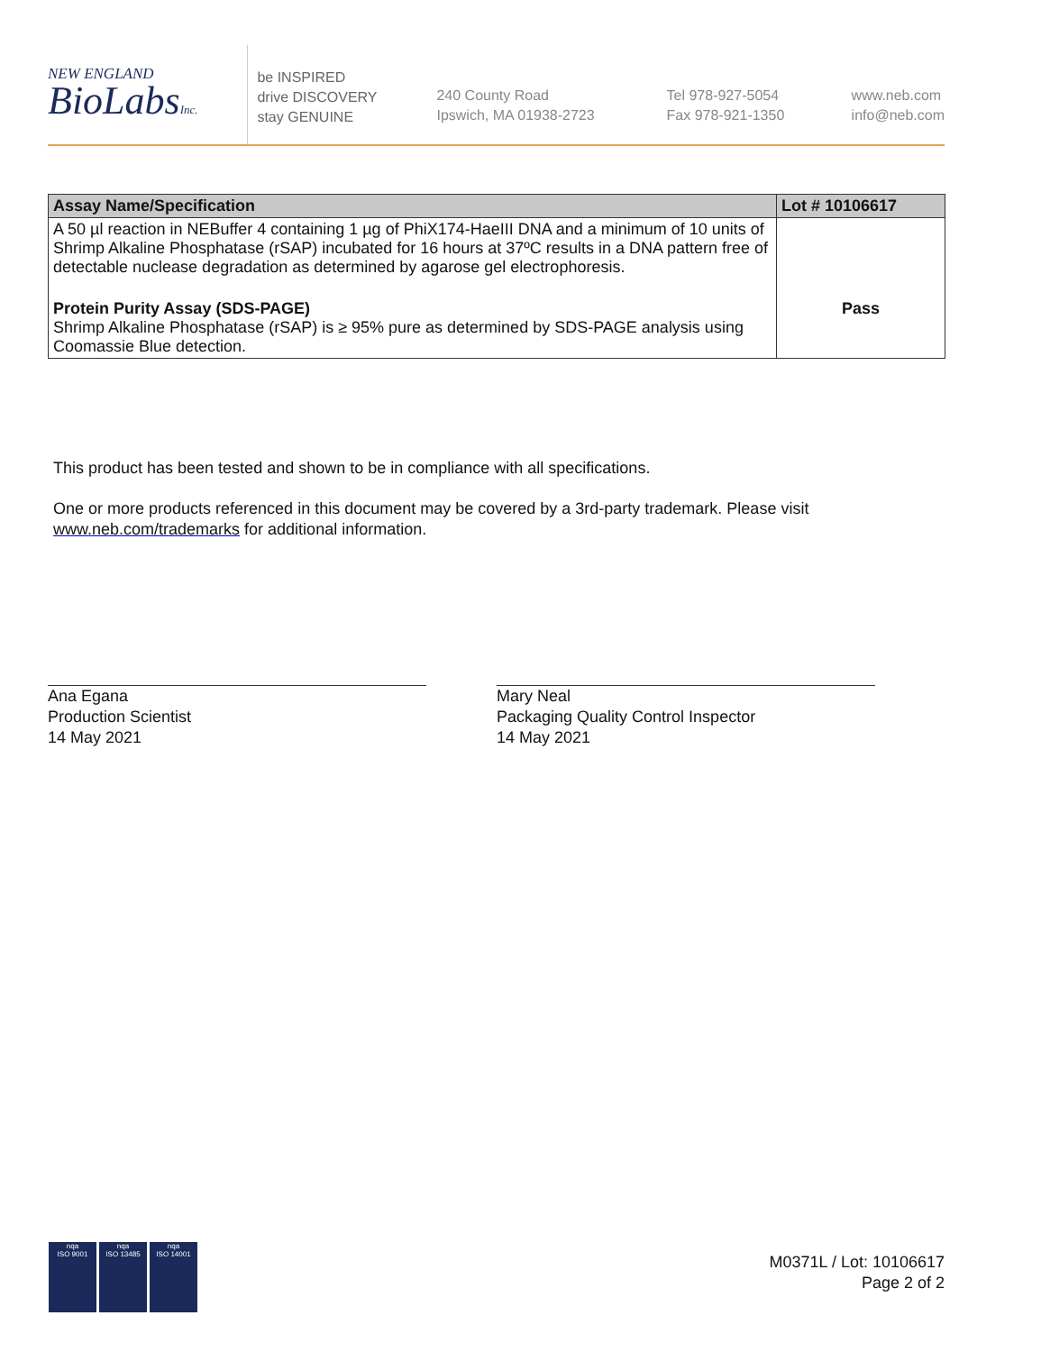NEW ENGLAND
BioLabsInc.
be INSPIRED
drive DISCOVERY
stay GENUINE
240 County Road
Ipswich, MA 01938-2723
Tel 978-927-5054
Fax 978-921-1350
www.neb.com
info@neb.com
| Assay Name/Specification | Lot # 10106617 |
| --- | --- |
| A 50 µl reaction in NEBuffer 4 containing 1 µg of PhiX174-HaeIII DNA and a minimum of 10 units of Shrimp Alkaline Phosphatase (rSAP) incubated for 16 hours at 37ºC results in a DNA pattern free of detectable nuclease degradation as determined by agarose gel electrophoresis. | |
| Protein Purity Assay (SDS-PAGE) Shrimp Alkaline Phosphatase (rSAP) is ≥ 95% pure as determined by SDS-PAGE analysis using Coomassie Blue detection. | Pass |
This product has been tested and shown to be in compliance with all specifications.
One or more products referenced in this document may be covered by a 3rd-party trademark. Please visit
www.neb.com/trademarks for additional information.
Ana Egana
Production Scientist
14 May 2021
Mary Neal
Packaging Quality Control Inspector
14 May 2021
nqa
ISO 9001
nqa
ISO 13485
nqa
ISO 14001
M0371L / Lot: 10106617
Page 2 of 2